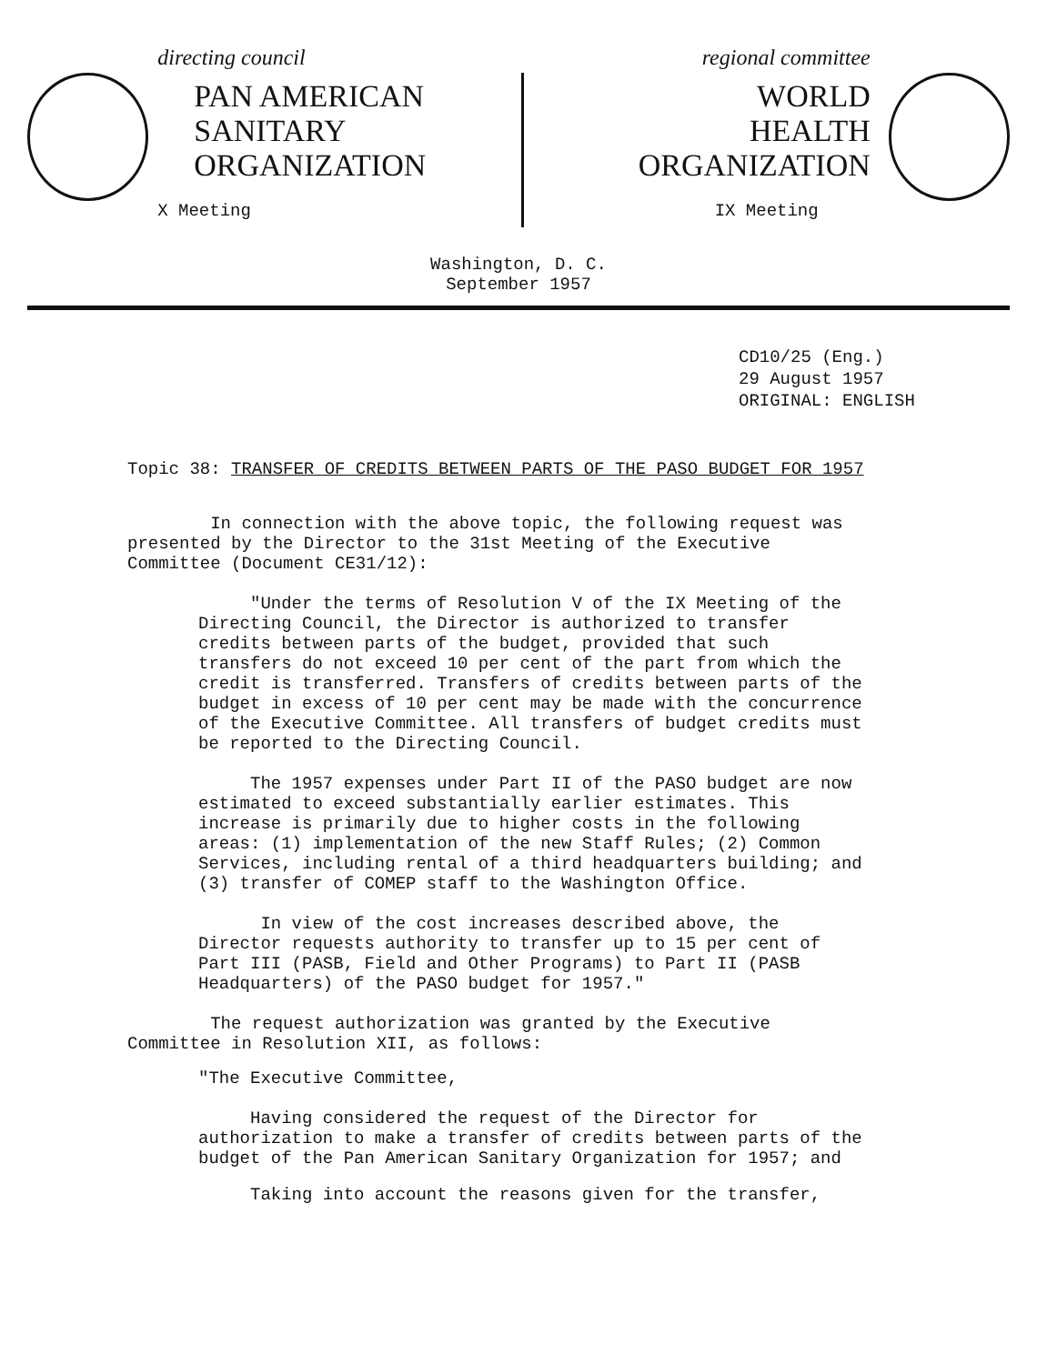directing council
PAN AMERICAN
SANITARY
ORGANIZATION
X Meeting
regional committee
WORLD
HEALTH
ORGANIZATION
IX Meeting
Washington, D. C.
September 1957
CD10/25 (Eng.)
29 August 1957
ORIGINAL: ENGLISH
Topic 38: TRANSFER OF CREDITS BETWEEN PARTS OF THE PASO BUDGET FOR 1957
In connection with the above topic, the following request was presented by the Director to the 31st Meeting of the Executive Committee (Document CE31/12):
"Under the terms of Resolution V of the IX Meeting of the Directing Council, the Director is authorized to transfer credits between parts of the budget, provided that such transfers do not exceed 10 per cent of the part from which the credit is transferred. Transfers of credits between parts of the budget in excess of 10 per cent may be made with the concurrence of the Executive Committee. All transfers of budget credits must be reported to the Directing Council.
The 1957 expenses under Part II of the PASO budget are now estimated to exceed substantially earlier estimates. This increase is primarily due to higher costs in the following areas: (1) implementation of the new Staff Rules; (2) Common Services, including rental of a third headquarters building; and (3) transfer of COMEP staff to the Washington Office.
In view of the cost increases described above, the Director requests authority to transfer up to 15 per cent of Part III (PASB, Field and Other Programs) to Part II (PASB Headquarters) of the PASO budget for 1957."
The request authorization was granted by the Executive Committee in Resolution XII, as follows:
"The Executive Committee,
Having considered the request of the Director for authorization to make a transfer of credits between parts of the budget of the Pan American Sanitary Organization for 1957; and
Taking into account the reasons given for the transfer,